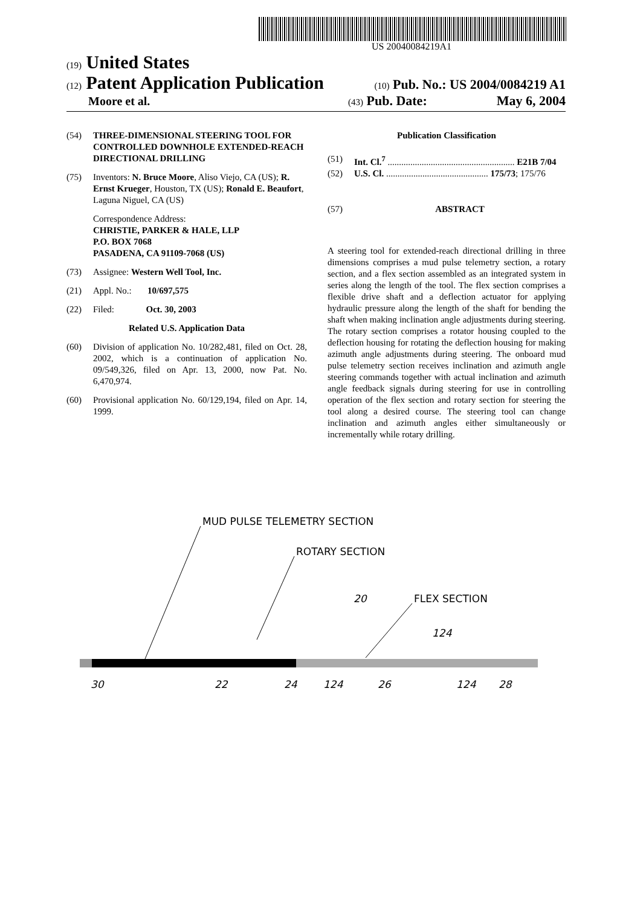US 20040084219A1
(19) United States
(12) Patent Application Publication
(10) Pub. No.: US 2004/0084219 A1
Moore et al.
(43) Pub. Date: May 6, 2004
(54) THREE-DIMENSIONAL STEERING TOOL FOR CONTROLLED DOWNHOLE EXTENDED-REACH DIRECTIONAL DRILLING
(75) Inventors: N. Bruce Moore, Aliso Viejo, CA (US); R. Ernst Krueger, Houston, TX (US); Ronald E. Beaufort, Laguna Niguel, CA (US)
Correspondence Address:
CHRISTIE, PARKER & HALE, LLP
P.O. BOX 7068
PASADENA, CA 91109-7068 (US)
(73) Assignee: Western Well Tool, Inc.
(21) Appl. No.: 10/697,575
(22) Filed: Oct. 30, 2003
Related U.S. Application Data
(60) Division of application No. 10/282,481, filed on Oct. 28, 2002, which is a continuation of application No. 09/549,326, filed on Apr. 13, 2000, now Pat. No. 6,470,974.
(60) Provisional application No. 60/129,194, filed on Apr. 14, 1999.
Publication Classification
(51) Int. Cl.<sup>7</sup> ........................................................ E21B 7/04
(52) U.S. Cl. ............................................. 175/73; 175/76
(57) ABSTRACT
A steering tool for extended-reach directional drilling in three dimensions comprises a mud pulse telemetry section, a rotary section, and a flex section assembled as an integrated system in series along the length of the tool. The flex section comprises a flexible drive shaft and a deflection actuator for applying hydraulic pressure along the length of the shaft for bending the shaft when making inclination angle adjustments during steering. The rotary section comprises a rotator housing coupled to the deflection housing for rotating the deflection housing for making azimuth angle adjustments during steering. The onboard mud pulse telemetry section receives inclination and azimuth angle steering commands together with actual inclination and azimuth angle feedback signals during steering for use in controlling operation of the flex section and rotary section for steering the tool along a desired course. The steering tool can change inclination and azimuth angles either simultaneously or incrementally while rotary drilling.
MUD PULSE TELEMETRY SECTION
ROTARY SECTION
20
FLEX SECTION
124
30
22
24
124
26
124
28